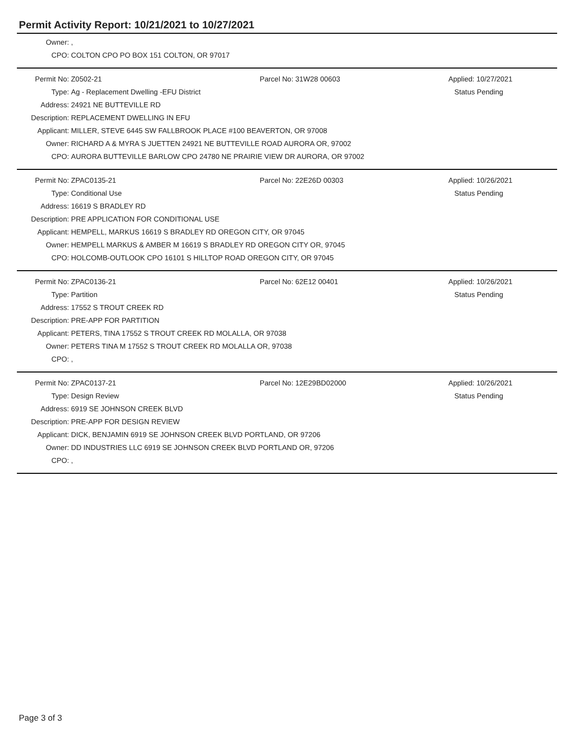Permit Activity Report: 10/21/2021 to 10/27/2021
| Owner: | , |
| CPO: | COLTON CPO PO BOX 151 COLTON, OR 97017 |
| Permit No: | Z0502-21 | Parcel No: 31W28 00603 | Applied: 10/27/2021 |
| Type: | Ag - Replacement Dwelling -EFU District | | Status Pending |
| Address: | 24921 NE BUTTEVILLE RD | | |
| Description: | REPLACEMENT DWELLING IN EFU | | |
| Applicant: | MILLER, STEVE 6445 SW FALLBROOK PLACE #100 BEAVERTON, OR 97008 | | |
| Owner: | RICHARD A & MYRA S JUETTEN 24921 NE BUTTEVILLE ROAD AURORA OR, 97002 | | |
| CPO: | AURORA BUTTEVILLE BARLOW CPO 24780 NE PRAIRIE VIEW DR AURORA, OR 97002 | | |
| Permit No: | ZPAC0135-21 | Parcel No: 22E26D 00303 | Applied: 10/26/2021 |
| Type: | Conditional Use | | Status Pending |
| Address: | 16619 S BRADLEY RD | | |
| Description: | PRE APPLICATION FOR CONDITIONAL USE | | |
| Applicant: | HEMPELL, MARKUS 16619 S BRADLEY RD OREGON CITY, OR 97045 | | |
| Owner: | HEMPELL MARKUS & AMBER M 16619 S BRADLEY RD OREGON CITY OR, 97045 | | |
| CPO: | HOLCOMB-OUTLOOK CPO 16101 S HILLTOP ROAD OREGON CITY, OR 97045 | | |
| Permit No: | ZPAC0136-21 | Parcel No: 62E12 00401 | Applied: 10/26/2021 |
| Type: | Partition | | Status Pending |
| Address: | 17552 S TROUT CREEK RD | | |
| Description: | PRE-APP FOR PARTITION | | |
| Applicant: | PETERS, TINA 17552 S TROUT CREEK RD MOLALLA, OR 97038 | | |
| Owner: | PETERS TINA M 17552 S TROUT CREEK RD MOLALLA OR, 97038 | | |
| CPO: | , | | |
| Permit No: | ZPAC0137-21 | Parcel No: 12E29BD02000 | Applied: 10/26/2021 |
| Type: | Design Review | | Status Pending |
| Address: | 6919 SE JOHNSON CREEK BLVD | | |
| Description: | PRE-APP FOR DESIGN REVIEW | | |
| Applicant: | DICK, BENJAMIN 6919 SE JOHNSON CREEK BLVD PORTLAND, OR 97206 | | |
| Owner: | DD INDUSTRIES LLC 6919 SE JOHNSON CREEK BLVD PORTLAND OR, 97206 | | |
| CPO: | , | | |
Page 3 of 3